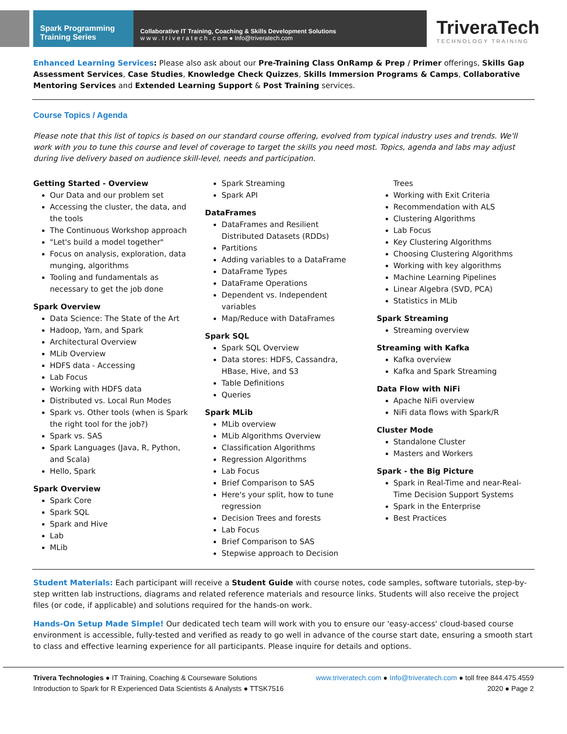Spark Programming
Training Series
Collaborative IT Training, Coaching & Skills Development Solutions
w w w . t r i v e r a t e c h . c o m ● Info@triveratech.com
TriveraTech
TECHNOLOGY TRAINING
Enhanced Learning Services: Please also ask about our Pre-Training Class OnRamp & Prep / Primer offerings, Skills Gap Assessment Services, Case Studies, Knowledge Check Quizzes, Skills Immersion Programs & Camps, Collaborative Mentoring Services and Extended Learning Support & Post Training services.
Course Topics / Agenda
Please note that this list of topics is based on our standard course offering, evolved from typical industry uses and trends. We'll work with you to tune this course and level of coverage to target the skills you need most. Topics, agenda and labs may adjust during live delivery based on audience skill-level, needs and participation.
Getting Started - Overview
Our Data and our problem set
Accessing the cluster, the data, and the tools
The Continuous Workshop approach
"Let's build a model together"
Focus on analysis, exploration, data munging, algorithms
Tooling and fundamentals as necessary to get the job done
Spark Overview
Data Science: The State of the Art
Hadoop, Yarn, and Spark
Architectural Overview
MLib Overview
HDFS data - Accessing
Lab Focus
Working with HDFS data
Distributed vs. Local Run Modes
Spark vs. Other tools (when is Spark the right tool for the job?)
Spark vs. SAS
Spark Languages (Java, R, Python, and Scala)
Hello, Spark
Spark Overview
Spark Core
Spark SQL
Spark and Hive
Lab
MLib
Spark Streaming
Spark API
DataFrames
DataFrames and Resilient Distributed Datasets (RDDs)
Partitions
Adding variables to a DataFrame
DataFrame Types
DataFrame Operations
Dependent vs. Independent variables
Map/Reduce with DataFrames
Spark SQL
Spark SQL Overview
Data stores: HDFS, Cassandra, HBase, Hive, and S3
Table Definitions
Queries
Spark MLib
MLib overview
MLib Algorithms Overview
Classification Algorithms
Regression Algorithms
Lab Focus
Brief Comparison to SAS
Here's your split, how to tune regression
Decision Trees and forests
Lab Focus
Brief Comparison to SAS
Stepwise approach to Decision
Trees
Working with Exit Criteria
Recommendation with ALS
Clustering Algorithms
Lab Focus
Key Clustering Algorithms
Choosing Clustering Algorithms
Working with key algorithms
Machine Learning Pipelines
Linear Algebra (SVD, PCA)
Statistics in MLib
Spark Streaming
Streaming overview
Streaming with Kafka
Kafka overview
Kafka and Spark Streaming
Data Flow with NiFi
Apache NiFi overview
NiFi data flows with Spark/R
Cluster Mode
Standalone Cluster
Masters and Workers
Spark - the Big Picture
Spark in Real-Time and near-Real-Time Decision Support Systems
Spark in the Enterprise
Best Practices
Student Materials: Each participant will receive a Student Guide with course notes, code samples, software tutorials, step-by-step written lab instructions, diagrams and related reference materials and resource links. Students will also receive the project files (or code, if applicable) and solutions required for the hands-on work.
Hands-On Setup Made Simple! Our dedicated tech team will work with you to ensure our 'easy-access' cloud-based course environment is accessible, fully-tested and verified as ready to go well in advance of the course start date, ensuring a smooth start to class and effective learning experience for all participants. Please inquire for details and options.
Trivera Technologies ● IT Training, Coaching & Courseware Solutions
Introduction to Spark for R Experienced Data Scientists & Analysts ● TTSK7516
www.triveratech.com ● Info@triveratech.com ● toll free 844.475.4559
2020 ● Page 2